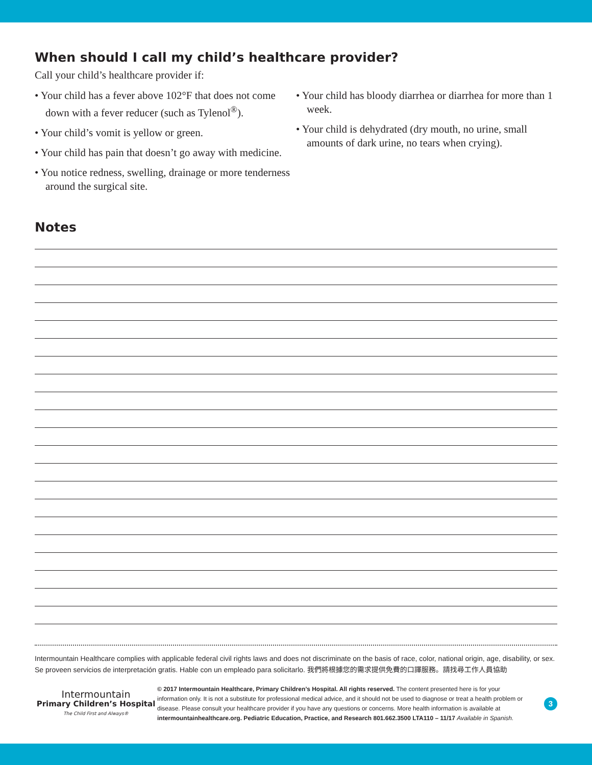When should I call my child’s healthcare provider?
Call your child’s healthcare provider if:
• Your child has a fever above 102°F that does not come down with a fever reducer (such as Tylenol<sup>®</sup>).
• Your child’s vomit is yellow or green.
• Your child has pain that doesn’t go away with medicine.
• You notice redness, swelling, drainage or more tenderness around the surgical site.
• Your child has bloody diarrhea or diarrhea for more than 1 week.
• Your child is dehydrated (dry mouth, no urine, small amounts of dark urine, no tears when crying).
Notes
Intermountain Healthcare complies with applicable federal civil rights laws and does not discriminate on the basis of race, color, national origin, age, disability, or sex.
Se proveen servicios de interpretación gratis. Hable con un empleado para solicitarlo. 我們將根據您的需求提供免費的口譯服務。請找尋工作人員協助
Intermountain
Primary Children’s Hospital
The Child First and Always®
© 2017 Intermountain Healthcare, Primary Children’s Hospital. All rights reserved. The content presented here is for your information only. It is not a substitute for professional medical advice, and it should not be used to diagnose or treat a health problem or disease. Please consult your healthcare provider if you have any questions or concerns. More health information is available at intermountainhealthcare.org. Pediatric Education, Practice, and Research 801.662.3500 LTA110 – 11/17 Available in Spanish.
3